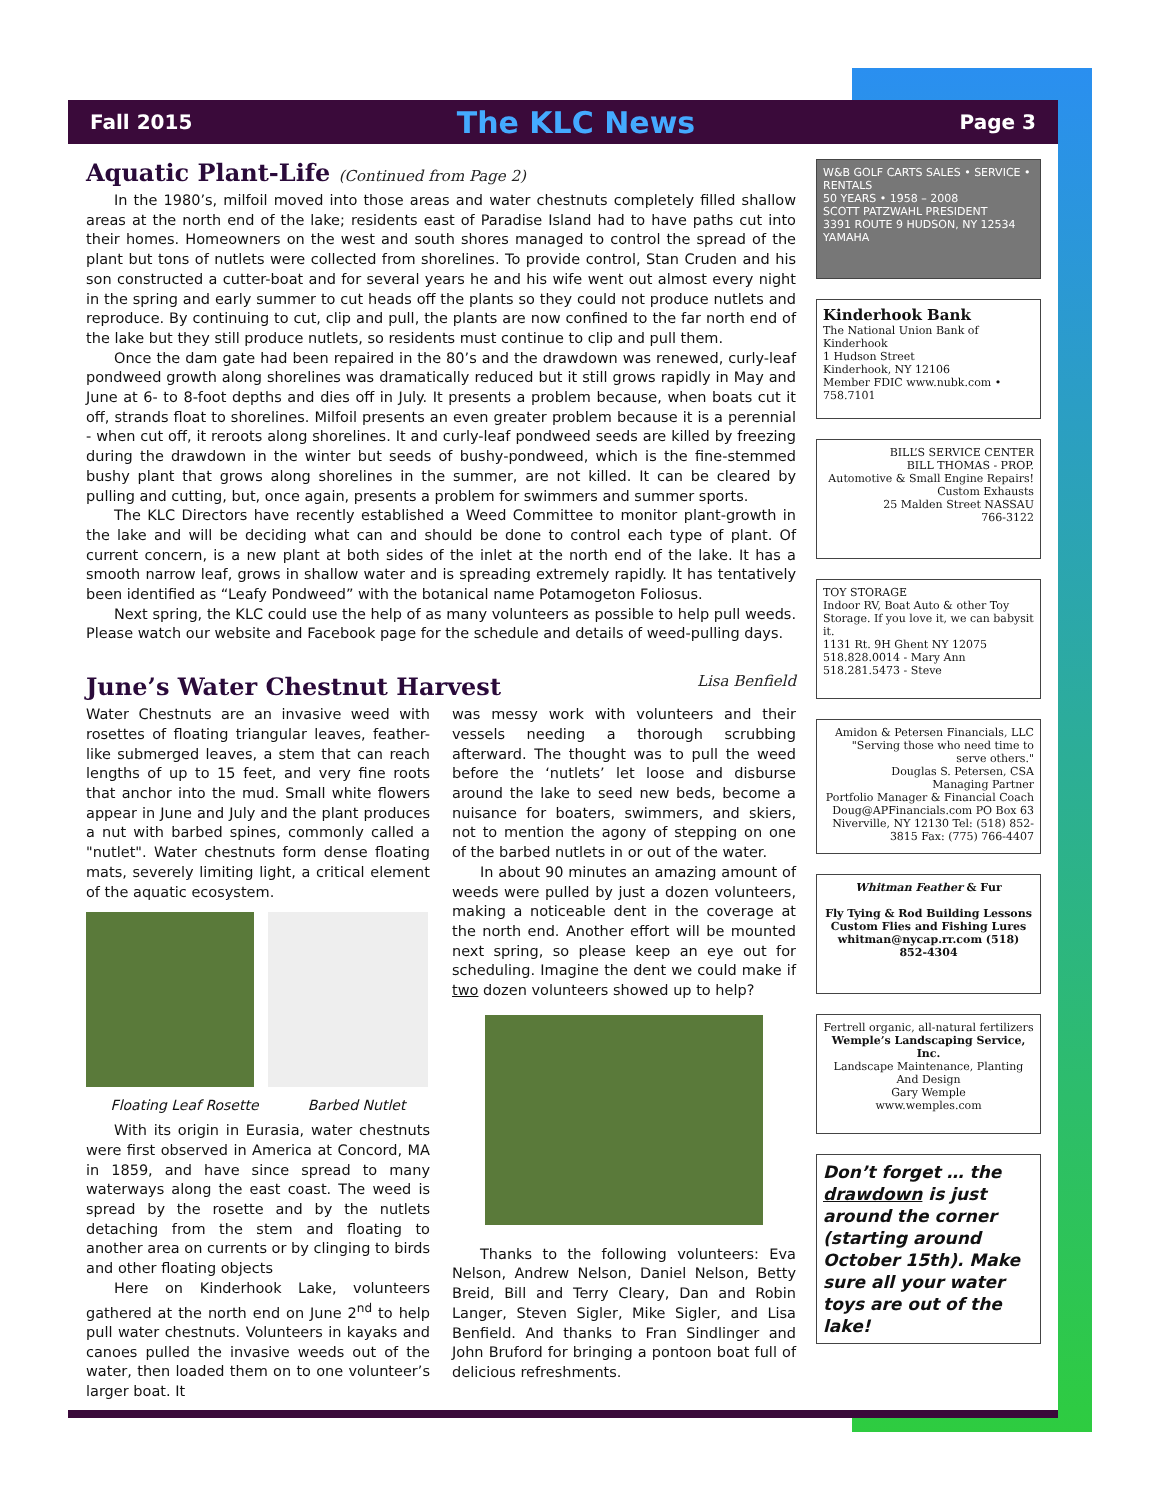Fall 2015 The KLC News Page 3
Aquatic Plant-Life (Continued from Page 2)
In the 1980’s, milfoil moved into those areas and water chestnuts completely filled shallow areas at the north end of the lake; residents east of Paradise Island had to have paths cut into their homes. Homeowners on the west and south shores managed to control the spread of the plant but tons of nutlets were collected from shorelines. To provide control, Stan Cruden and his son constructed a cutter-boat and for several years he and his wife went out almost every night in the spring and early summer to cut heads off the plants so they could not produce nutlets and reproduce. By continuing to cut, clip and pull, the plants are now confined to the far north end of the lake but they still produce nutlets, so residents must continue to clip and pull them.
Once the dam gate had been repaired in the 80’s and the drawdown was renewed, curly-leaf pondweed growth along shorelines was dramatically reduced but it still grows rapidly in May and June at 6- to 8-foot depths and dies off in July. It presents a problem because, when boats cut it off, strands float to shorelines. Milfoil presents an even greater problem because it is a perennial - when cut off, it reroots along shorelines. It and curly-leaf pondweed seeds are killed by freezing during the drawdown in the winter but seeds of bushy-pondweed, which is the fine-stemmed bushy plant that grows along shorelines in the summer, are not killed. It can be cleared by pulling and cutting, but, once again, presents a problem for swimmers and summer sports.
The KLC Directors have recently established a Weed Committee to monitor plant-growth in the lake and will be deciding what can and should be done to control each type of plant. Of current concern, is a new plant at both sides of the inlet at the north end of the lake. It has a smooth narrow leaf, grows in shallow water and is spreading extremely rapidly. It has tentatively been identified as “Leafy Pondweed” with the botanical name Potamogeton Foliosus.
Next spring, the KLC could use the help of as many volunteers as possible to help pull weeds. Please watch our website and Facebook page for the schedule and details of weed-pulling days.
June’s Water Chestnut Harvest Lisa Benfield
Water Chestnuts are an invasive weed with rosettes of floating triangular leaves, feather-like submerged leaves, a stem that can reach lengths of up to 15 feet, and very fine roots that anchor into the mud. Small white flowers appear in June and July and the plant produces a nut with barbed spines, commonly called a "nutlet". Water chestnuts form dense floating mats, severely limiting light, a critical element of the aquatic ecosystem.
Floating Leaf Rosette Barbed Nutlet
With its origin in Eurasia, water chestnuts were first observed in America at Concord, MA in 1859, and have since spread to many waterways along the east coast. The weed is spread by the rosette and by the nutlets detaching from the stem and floating to another area on currents or by clinging to birds and other floating objects
Here on Kinderhook Lake, volunteers gathered at the north end on June 2<sup>nd</sup> to help pull water chestnuts. Volunteers in kayaks and canoes pulled the invasive weeds out of the water, then loaded them on to one volunteer’s larger boat. It
was messy work with volunteers and their vessels needing a thorough scrubbing afterward. The thought was to pull the weed before the ‘nutlets’ let loose and disburse around the lake to seed new beds, become a nuisance for boaters, swimmers, and skiers, not to mention the agony of stepping on one of the barbed nutlets in or out of the water.
In about 90 minutes an amazing amount of weeds were pulled by just a dozen volunteers, making a noticeable dent in the coverage at the north end. Another effort will be mounted next spring, so please keep an eye out for scheduling. Imagine the dent we could make if two dozen volunteers showed up to help?
Thanks to the following volunteers: Eva Nelson, Andrew Nelson, Daniel Nelson, Betty Breid, Bill and Terry Cleary, Dan and Robin Langer, Steven Sigler, Mike Sigler, and Lisa Benfield. And thanks to Fran Sindlinger and John Bruford for bringing a pontoon boat full of delicious refreshments.
W&B GOLF CARTS SALES • SERVICE • RENTALS
50 YEARS • 1958 – 2008
SCOTT PATZWAHL PRESIDENT
3391 ROUTE 9 HUDSON, NY 12534
YAMAHA
Kinderhook Bank
The National Union Bank of Kinderhook
1 Hudson Street
Kinderhook, NY 12106
Member FDIC www.nubk.com • 758.7101
BILL’S SERVICE CENTER
BILL THOMAS - PROP.
Automotive & Small Engine Repairs!
Custom Exhausts
25 Malden Street NASSAU
766-3122
TOY STORAGE
Indoor RV, Boat Auto & other Toy Storage. If you love it, we can babysit it.
1131 Rt. 9H Ghent NY 12075
518.828.0014 - Mary Ann
518.281.5473 - Steve
Amidon & Petersen Financials, LLC
"Serving those who need time to serve others."
Douglas S. Petersen, CSA
Managing Partner
Portfolio Manager & Financial Coach
Doug@APFinancials.com PO Box 63 Niverville, NY 12130 Tel: (518) 852-3815 Fax: (775) 766-4407
Whitman Feather & Fur
Fly Tying & Rod Building Lessons
Custom Flies and Fishing Lures
whitman@nycap.rr.com (518) 852-4304
Fertrell organic, all-natural fertilizers
Wemple’s Landscaping Service, Inc.
Landscape Maintenance, Planting And Design
Gary Wemple
www.wemples.com
Don’t forget … the drawdown is just around the corner (starting around October 15th). Make sure all your water toys are out of the lake!